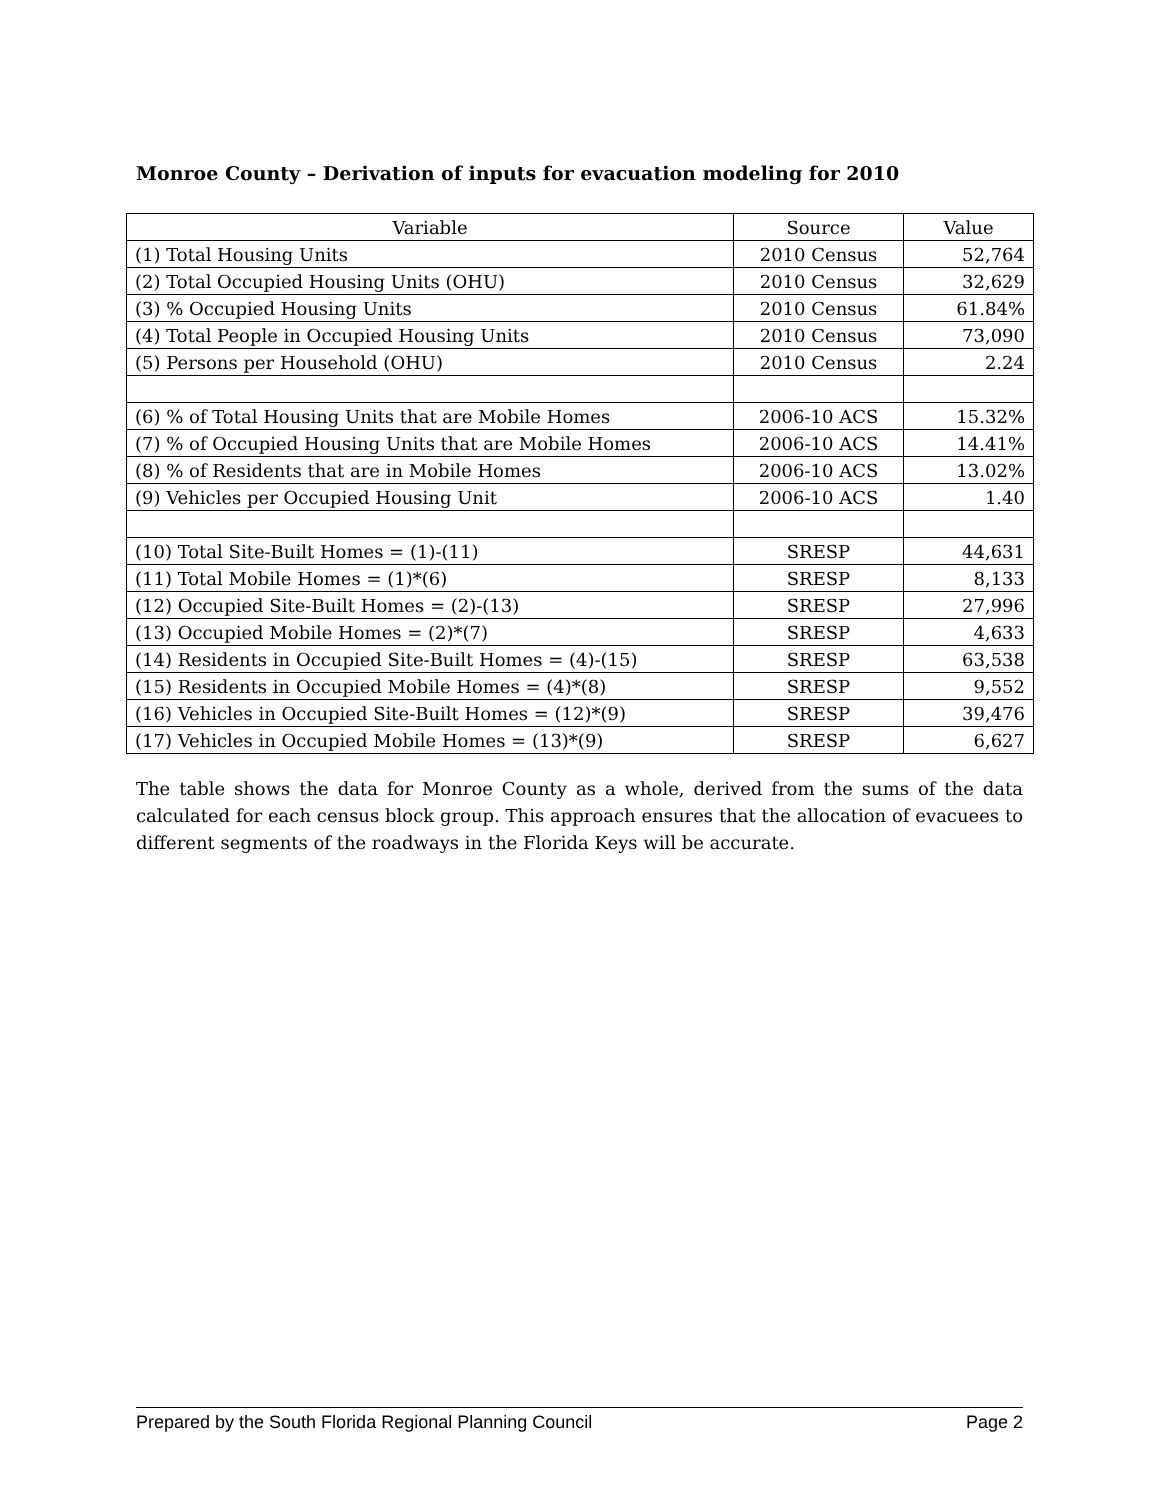Monroe County – Derivation of inputs for evacuation modeling for 2010
| Variable | Source | Value |
| --- | --- | --- |
| (1) Total Housing Units | 2010 Census | 52,764 |
| (2) Total Occupied Housing Units (OHU) | 2010 Census | 32,629 |
| (3) % Occupied Housing Units | 2010 Census | 61.84% |
| (4) Total People in Occupied Housing Units | 2010 Census | 73,090 |
| (5) Persons per Household (OHU) | 2010 Census | 2.24 |
| (6) % of Total Housing Units that are Mobile Homes | 2006-10 ACS | 15.32% |
| (7) % of Occupied Housing Units that are Mobile Homes | 2006-10 ACS | 14.41% |
| (8) % of Residents that are in Mobile Homes | 2006-10 ACS | 13.02% |
| (9) Vehicles per Occupied Housing Unit | 2006-10 ACS | 1.40 |
| (10) Total Site-Built Homes = (1)-(11) | SRESP | 44,631 |
| (11) Total Mobile Homes = (1)*(6) | SRESP | 8,133 |
| (12) Occupied Site-Built Homes = (2)-(13) | SRESP | 27,996 |
| (13) Occupied Mobile Homes = (2)*(7) | SRESP | 4,633 |
| (14) Residents in Occupied Site-Built Homes = (4)-(15) | SRESP | 63,538 |
| (15) Residents in Occupied Mobile Homes = (4)*(8) | SRESP | 9,552 |
| (16) Vehicles in Occupied Site-Built Homes = (12)*(9) | SRESP | 39,476 |
| (17) Vehicles in Occupied Mobile Homes = (13)*(9) | SRESP | 6,627 |
The table shows the data for Monroe County as a whole, derived from the sums of the data calculated for each census block group. This approach ensures that the allocation of evacuees to different segments of the roadways in the Florida Keys will be accurate.
Prepared by the South Florida Regional Planning Council Page 2